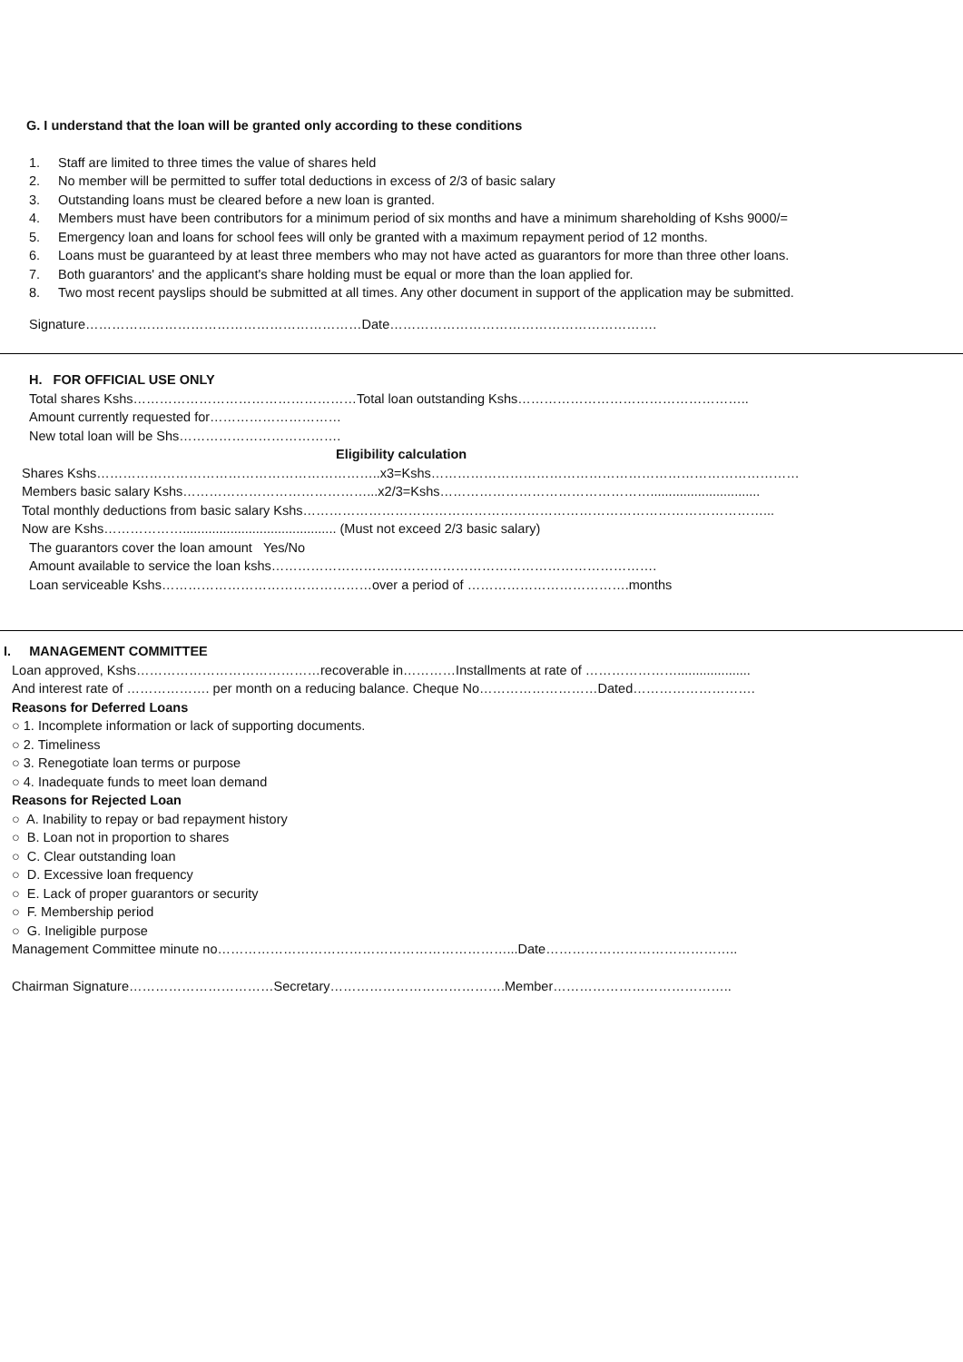G. I understand that the loan will be granted only according to these conditions
1. Staff are limited to three times the value of shares held
2. No member will be permitted to suffer total deductions in excess of 2/3 of basic salary
3. Outstanding loans must be cleared before a new loan is granted.
4. Members must have been contributors for a minimum period of six months and have a minimum shareholding of Kshs 9000/=
5. Emergency loan and loans for school fees will only be granted with a maximum repayment period of 12 months.
6. Loans must be guaranteed by at least three members who may not have acted as guarantors for more than three other loans.
7. Both guarantors' and the applicant's share holding must be equal or more than the loan applied for.
8. Two most recent payslips should be submitted at all times. Any other document in support of the application may be submitted.
Signature………………………………………………………Date…………………………………………………….
H. FOR OFFICIAL USE ONLY
Total shares Kshs……………………………………………Total loan outstanding Kshs……………………………………………..
Amount currently requested for…………………………
New total loan will be Shs……………………………….
Eligibility calculation
Shares Kshs………………………………………………………..x3=Kshs…………………………………………………………………………
Members basic salary Kshs……………………………………...x2/3=Kshs…………………………………………..............................
Total monthly deductions from basic salary Kshs……………………………………………………………………………………………...
Now are Kshs……………….......................................... (Must not exceed 2/3 basic salary)
The guarantors cover the loan amount Yes/No
Amount available to service the loan kshs…………………………………………………………………………….
Loan serviceable Kshs…………………………………………over a period of ……………………………….months
I. MANAGEMENT COMMITTEE
Loan approved, Kshs……………………………………recoverable in…………Installments at rate of …………………....................
And interest rate of ………………. per month on a reducing balance. Cheque No………………………Dated……………………….
Reasons for Deferred Loans
○ 1. Incomplete information or lack of supporting documents.
○ 2. Timeliness
○ 3. Renegotiate loan terms or purpose
○ 4. Inadequate funds to meet loan demand
Reasons for Rejected Loan
○ A. Inability to repay or bad repayment history
○ B. Loan not in proportion to shares
○ C. Clear outstanding loan
○ D. Excessive loan frequency
○ E. Lack of proper guarantors or security
○ F. Membership period
○ G. Ineligible purpose
Management Committee minute no…………………………………………………………...Date……………………………………..
Chairman Signature……………………………Secretary………………………………….Member…………………………………..